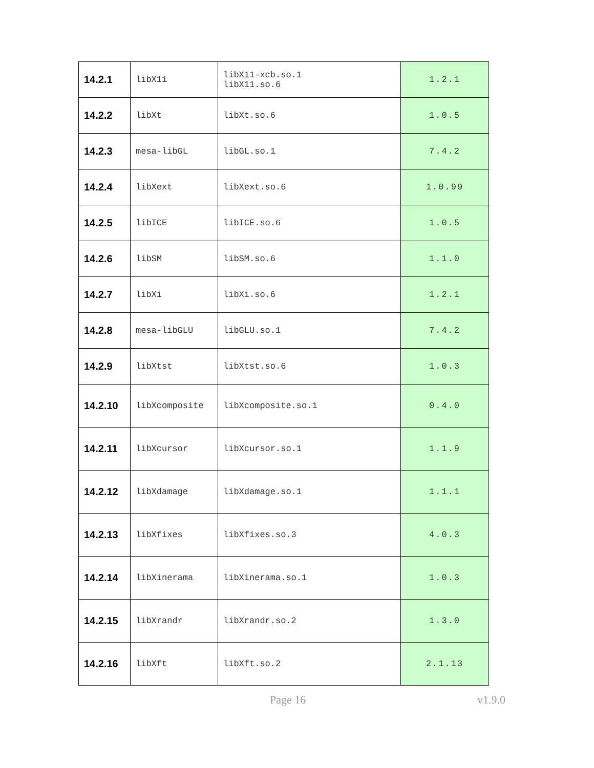| 14.2.1 | libX11 | libX11-xcb.so.1 libX11.so.6 | 1.2.1 |
| 14.2.2 | libXt | libXt.so.6 | 1.0.5 |
| 14.2.3 | mesa-libGL | libGL.so.1 | 7.4.2 |
| 14.2.4 | libXext | libXext.so.6 | 1.0.99 |
| 14.2.5 | libICE | libICE.so.6 | 1.0.5 |
| 14.2.6 | libSM | libSM.so.6 | 1.1.0 |
| 14.2.7 | libXi | libXi.so.6 | 1.2.1 |
| 14.2.8 | mesa-libGLU | libGLU.so.1 | 7.4.2 |
| 14.2.9 | libXtst | libXtst.so.6 | 1.0.3 |
| 14.2.10 | libXcomposite | libXcomposite.so.1 | 0.4.0 |
| 14.2.11 | libXcursor | libXcursor.so.1 | 1.1.9 |
| 14.2.12 | libXdamage | libXdamage.so.1 | 1.1.1 |
| 14.2.13 | libXfixes | libXfixes.so.3 | 4.0.3 |
| 14.2.14 | libXinerama | libXinerama.so.1 | 1.0.3 |
| 14.2.15 | libXrandr | libXrandr.so.2 | 1.3.0 |
| 14.2.16 | libXft | libXft.so.2 | 2.1.13 |
Page 16 v1.9.0